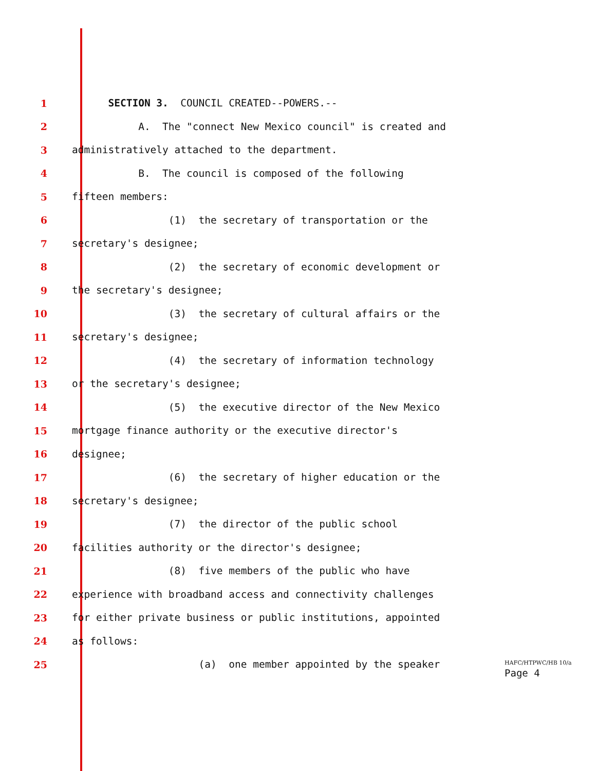1
SECTION 3. COUNCIL CREATED--POWERS.--
2
A. The "connect New Mexico council" is created and
3
administratively attached to the department.
4
B. The council is composed of the following
5
fifteen members:
6
(1) the secretary of transportation or the
7
secretary's designee;
8
(2) the secretary of economic development or
9
the secretary's designee;
10
(3) the secretary of cultural affairs or the
11
secretary's designee;
12
(4) the secretary of information technology
13
or the secretary's designee;
14
(5) the executive director of the New Mexico
15
mortgage finance authority or the executive director's
16
designee;
17
(6) the secretary of higher education or the
18
secretary's designee;
19
(7) the director of the public school
20
facilities authority or the director's designee;
21
(8) five members of the public who have
22
experience with broadband access and connectivity challenges
23
for either private business or public institutions, appointed
24
as follows:
25
(a) one member appointed by the speaker
HAFC/HTPWC/HB 10/a
Page 4